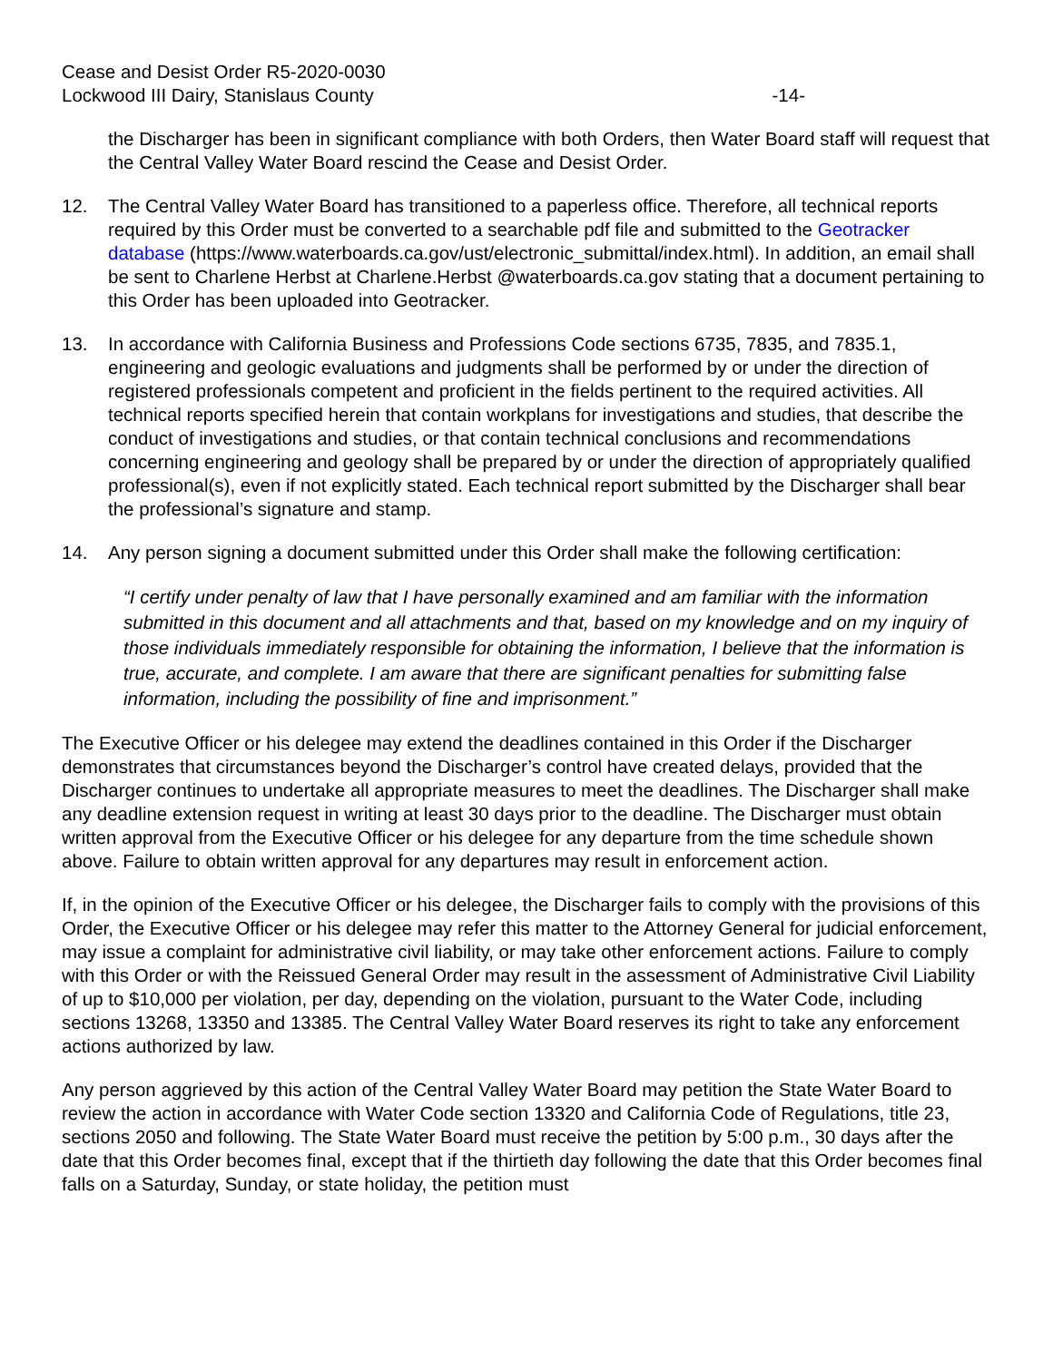Cease and Desist Order R5-2020-0030
Lockwood III Dairy, Stanislaus County -14-
the Discharger has been in significant compliance with both Orders, then Water Board staff will request that the Central Valley Water Board rescind the Cease and Desist Order.
12. The Central Valley Water Board has transitioned to a paperless office. Therefore, all technical reports required by this Order must be converted to a searchable pdf file and submitted to the Geotracker database (https://www.waterboards.ca.gov/ust/electronic_submittal/index.html). In addition, an email shall be sent to Charlene Herbst at Charlene.Herbst @waterboards.ca.gov stating that a document pertaining to this Order has been uploaded into Geotracker.
13. In accordance with California Business and Professions Code sections 6735, 7835, and 7835.1, engineering and geologic evaluations and judgments shall be performed by or under the direction of registered professionals competent and proficient in the fields pertinent to the required activities. All technical reports specified herein that contain workplans for investigations and studies, that describe the conduct of investigations and studies, or that contain technical conclusions and recommendations concerning engineering and geology shall be prepared by or under the direction of appropriately qualified professional(s), even if not explicitly stated. Each technical report submitted by the Discharger shall bear the professional’s signature and stamp.
14. Any person signing a document submitted under this Order shall make the following certification:
“I certify under penalty of law that I have personally examined and am familiar with the information submitted in this document and all attachments and that, based on my knowledge and on my inquiry of those individuals immediately responsible for obtaining the information, I believe that the information is true, accurate, and complete. I am aware that there are significant penalties for submitting false information, including the possibility of fine and imprisonment.”
The Executive Officer or his delegee may extend the deadlines contained in this Order if the Discharger demonstrates that circumstances beyond the Discharger’s control have created delays, provided that the Discharger continues to undertake all appropriate measures to meet the deadlines. The Discharger shall make any deadline extension request in writing at least 30 days prior to the deadline. The Discharger must obtain written approval from the Executive Officer or his delegee for any departure from the time schedule shown above. Failure to obtain written approval for any departures may result in enforcement action.
If, in the opinion of the Executive Officer or his delegee, the Discharger fails to comply with the provisions of this Order, the Executive Officer or his delegee may refer this matter to the Attorney General for judicial enforcement, may issue a complaint for administrative civil liability, or may take other enforcement actions. Failure to comply with this Order or with the Reissued General Order may result in the assessment of Administrative Civil Liability of up to $10,000 per violation, per day, depending on the violation, pursuant to the Water Code, including sections 13268, 13350 and 13385. The Central Valley Water Board reserves its right to take any enforcement actions authorized by law.
Any person aggrieved by this action of the Central Valley Water Board may petition the State Water Board to review the action in accordance with Water Code section 13320 and California Code of Regulations, title 23, sections 2050 and following. The State Water Board must receive the petition by 5:00 p.m., 30 days after the date that this Order becomes final, except that if the thirtieth day following the date that this Order becomes final falls on a Saturday, Sunday, or state holiday, the petition must